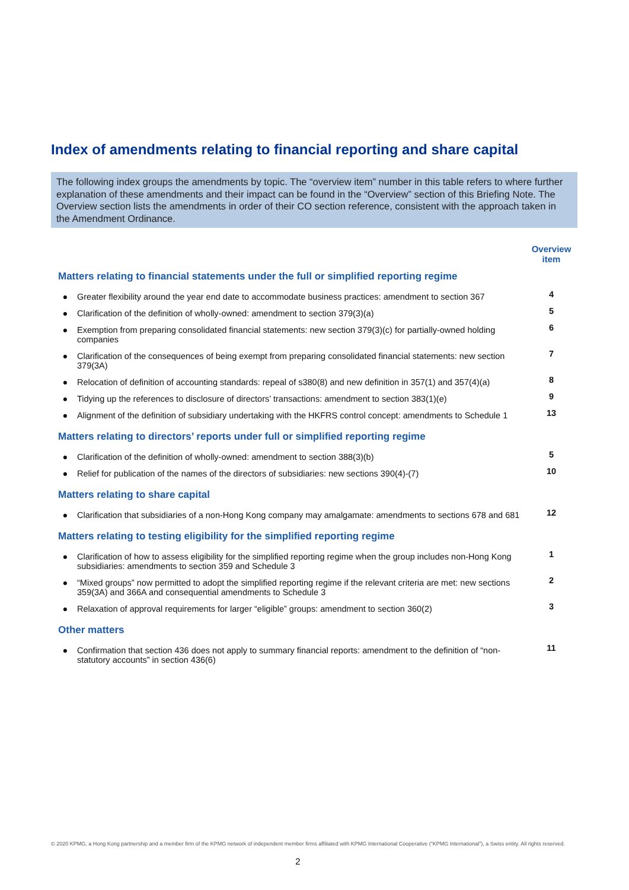Index of amendments relating to financial reporting and share capital
The following index groups the amendments by topic. The “overview item” number in this table refers to where further explanation of these amendments and their impact can be found in the “Overview” section of this Briefing Note. The Overview section lists the amendments in order of their CO section reference, consistent with the approach taken in the Amendment Ordinance.
| | | Overview item |
| --- | --- | --- |
| Matters relating to financial statements under the full or simplified reporting regime | | |
| ● | Greater flexibility around the year end date to accommodate business practices: amendment to section 367 | 4 |
| ● | Clarification of the definition of wholly-owned: amendment to section 379(3)(a) | 5 |
| ● | Exemption from preparing consolidated financial statements: new section 379(3)(c) for partially-owned holding companies | 6 |
| ● | Clarification of the consequences of being exempt from preparing consolidated financial statements: new section 379(3A) | 7 |
| ● | Relocation of definition of accounting standards: repeal of s380(8) and new definition in 357(1) and 357(4)(a) | 8 |
| ● | Tidying up the references to disclosure of directors’ transactions: amendment to section 383(1)(e) | 9 |
| ● | Alignment of the definition of subsidiary undertaking with the HKFRS control concept: amendments to Schedule 1 | 13 |
| Matters relating to directors’ reports under full or simplified reporting regime | | |
| ● | Clarification of the definition of wholly-owned: amendment to section 388(3)(b) | 5 |
| ● | Relief for publication of the names of the directors of subsidiaries: new sections 390(4)-(7) | 10 |
| Matters relating to share capital | | |
| ● | Clarification that subsidiaries of a non-Hong Kong company may amalgamate: amendments to sections 678 and 681 | 12 |
| Matters relating to testing eligibility for the simplified reporting regime | | |
| ● | Clarification of how to assess eligibility for the simplified reporting regime when the group includes non-Hong Kong subsidiaries: amendments to section 359 and Schedule 3 | 1 |
| ● | “Mixed groups” now permitted to adopt the simplified reporting regime if the relevant criteria are met: new sections 359(3A) and 366A and consequential amendments to Schedule 3 | 2 |
| ● | Relaxation of approval requirements for larger “eligible” groups: amendment to section 360(2) | 3 |
| Other matters | | |
| ● | Confirmation that section 436 does not apply to summary financial reports: amendment to the definition of “non-statutory accounts” in section 436(6) | 11 |
© 2020 KPMG, a Hong Kong partnership and a member firm of the KPMG network of independent member firms affiliated with KPMG International Cooperative (“KPMG International”), a Swiss entity. All rights reserved.
2